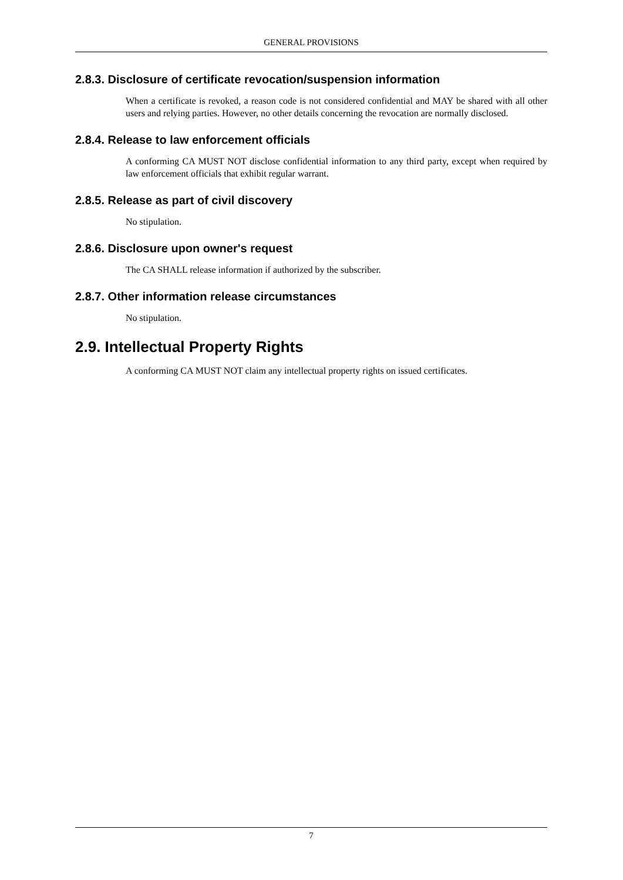GENERAL PROVISIONS
2.8.3. Disclosure of certificate revocation/suspension information
When a certificate is revoked, a reason code is not considered confidential and MAY be shared with all other users and relying parties. However, no other details concerning the revocation are normally disclosed.
2.8.4. Release to law enforcement officials
A conforming CA MUST NOT disclose confidential information to any third party, except when required by law enforcement officials that exhibit regular warrant.
2.8.5. Release as part of civil discovery
No stipulation.
2.8.6. Disclosure upon owner's request
The CA SHALL release information if authorized by the subscriber.
2.8.7. Other information release circumstances
No stipulation.
2.9. Intellectual Property Rights
A conforming CA MUST NOT claim any intellectual property rights on issued certificates.
7